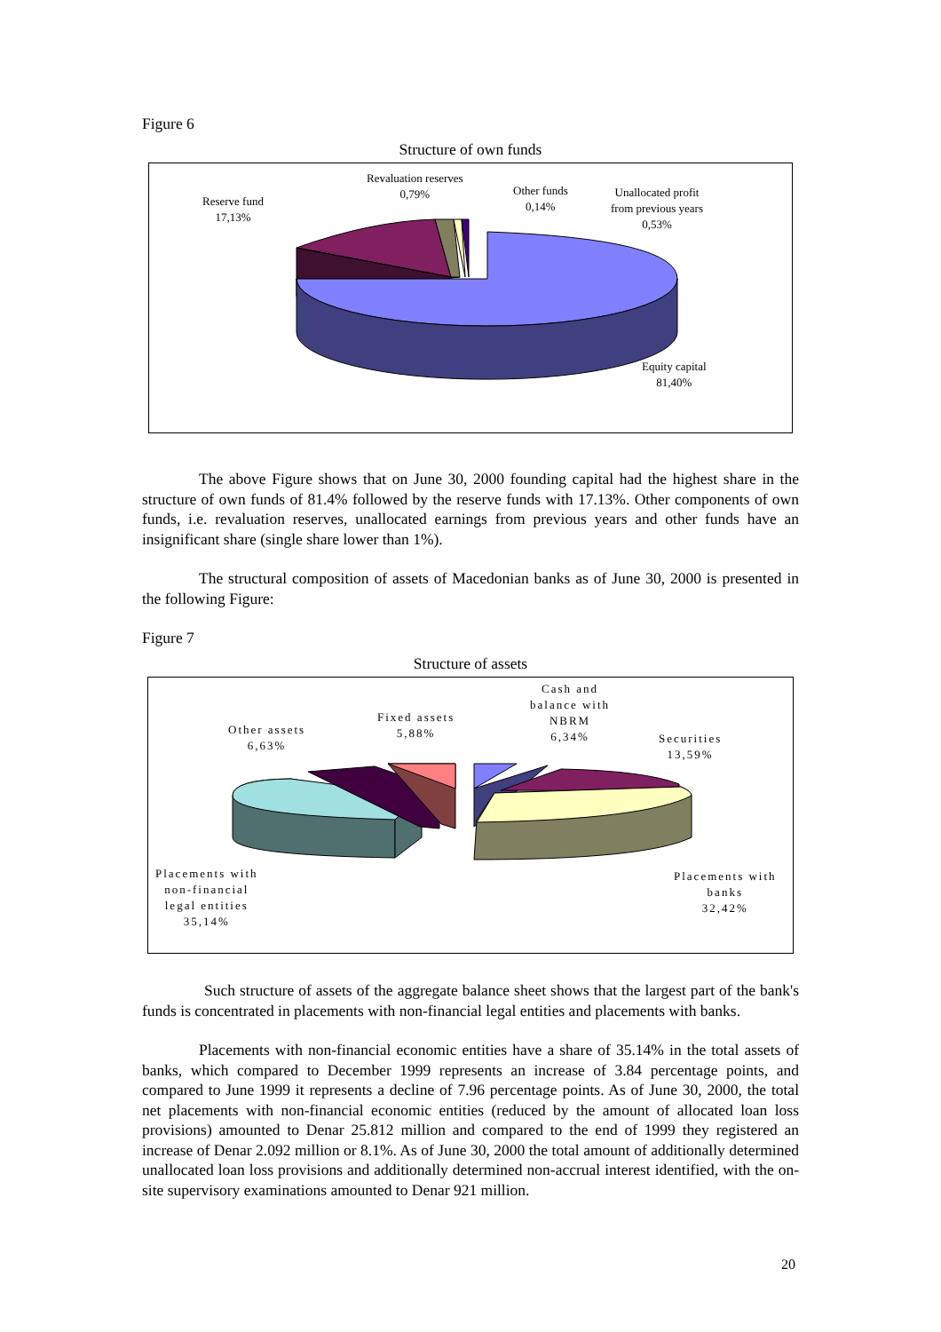Figure 6
Structure of own funds
Reserve fund
17,13%
Revaluation reserves
0,79%
Other funds
0,14%
Unallocated profit
from previous years
0,53%
Equity capital
81,40%
The above Figure shows that on June 30, 2000 founding capital had the highest share in the structure of own funds of 81.4% followed by the reserve funds with 17.13%. Other components of own funds, i.e. revaluation reserves, unallocated earnings from previous years and other funds have an insignificant share (single share lower than 1%).
The structural composition of assets of Macedonian banks as of June 30, 2000 is presented in the following Figure:
Figure 7
Structure of assets
Other assets
6,63%
Fixed assets
5,88%
Cash and
balance with
NBRM
6,34%
Securities
13,59%
Placements with
non-financial
legal entities
35,14%
Placements with
banks
32,42%
Such structure of assets of the aggregate balance sheet shows that the largest part of the bank's funds is concentrated in placements with non-financial legal entities and placements with banks.
Placements with non-financial economic entities have a share of 35.14% in the total assets of banks, which compared to December 1999 represents an increase of 3.84 percentage points, and compared to June 1999 it represents a decline of 7.96 percentage points. As of June 30, 2000, the total net placements with non-financial economic entities (reduced by the amount of allocated loan loss provisions) amounted to Denar 25.812 million and compared to the end of 1999 they registered an increase of Denar 2.092 million or 8.1%. As of June 30, 2000 the total amount of additionally determined unallocated loan loss provisions and additionally determined non-accrual interest identified, with the on-site supervisory examinations amounted to Denar 921 million.
20